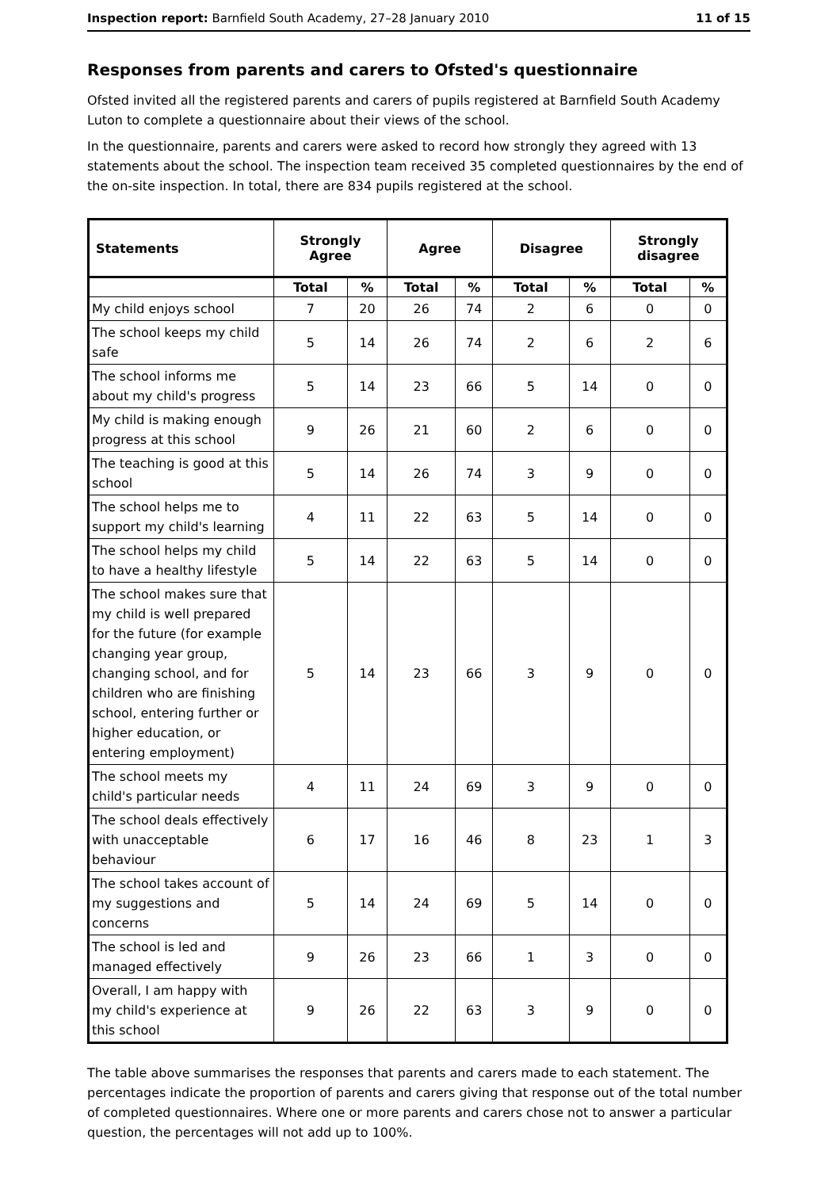Inspection report: Barnfield South Academy, 27–28 January 2010 11 of 15
Responses from parents and carers to Ofsted's questionnaire
Ofsted invited all the registered parents and carers of pupils registered at Barnfield South Academy Luton to complete a questionnaire about their views of the school.
In the questionnaire, parents and carers were asked to record how strongly they agreed with 13 statements about the school. The inspection team received 35 completed questionnaires by the end of the on-site inspection. In total, there are 834 pupils registered at the school.
| Statements | Strongly Agree | | Agree | | Disagree | | Strongly disagree | |
| --- | --- | --- | --- | --- | --- | --- | --- | --- |
| | Total | % | Total | % | Total | % | Total | % |
| My child enjoys school | 7 | 20 | 26 | 74 | 2 | 6 | 0 | 0 |
| The school keeps my child safe | 5 | 14 | 26 | 74 | 2 | 6 | 2 | 6 |
| The school informs me about my child's progress | 5 | 14 | 23 | 66 | 5 | 14 | 0 | 0 |
| My child is making enough progress at this school | 9 | 26 | 21 | 60 | 2 | 6 | 0 | 0 |
| The teaching is good at this school | 5 | 14 | 26 | 74 | 3 | 9 | 0 | 0 |
| The school helps me to support my child's learning | 4 | 11 | 22 | 63 | 5 | 14 | 0 | 0 |
| The school helps my child to have a healthy lifestyle | 5 | 14 | 22 | 63 | 5 | 14 | 0 | 0 |
| The school makes sure that my child is well prepared for the future (for example changing year group, changing school, and for children who are finishing school, entering further or higher education, or entering employment) | 5 | 14 | 23 | 66 | 3 | 9 | 0 | 0 |
| The school meets my child's particular needs | 4 | 11 | 24 | 69 | 3 | 9 | 0 | 0 |
| The school deals effectively with unacceptable behaviour | 6 | 17 | 16 | 46 | 8 | 23 | 1 | 3 |
| The school takes account of my suggestions and concerns | 5 | 14 | 24 | 69 | 5 | 14 | 0 | 0 |
| The school is led and managed effectively | 9 | 26 | 23 | 66 | 1 | 3 | 0 | 0 |
| Overall, I am happy with my child's experience at this school | 9 | 26 | 22 | 63 | 3 | 9 | 0 | 0 |
The table above summarises the responses that parents and carers made to each statement. The percentages indicate the proportion of parents and carers giving that response out of the total number of completed questionnaires. Where one or more parents and carers chose not to answer a particular question, the percentages will not add up to 100%.